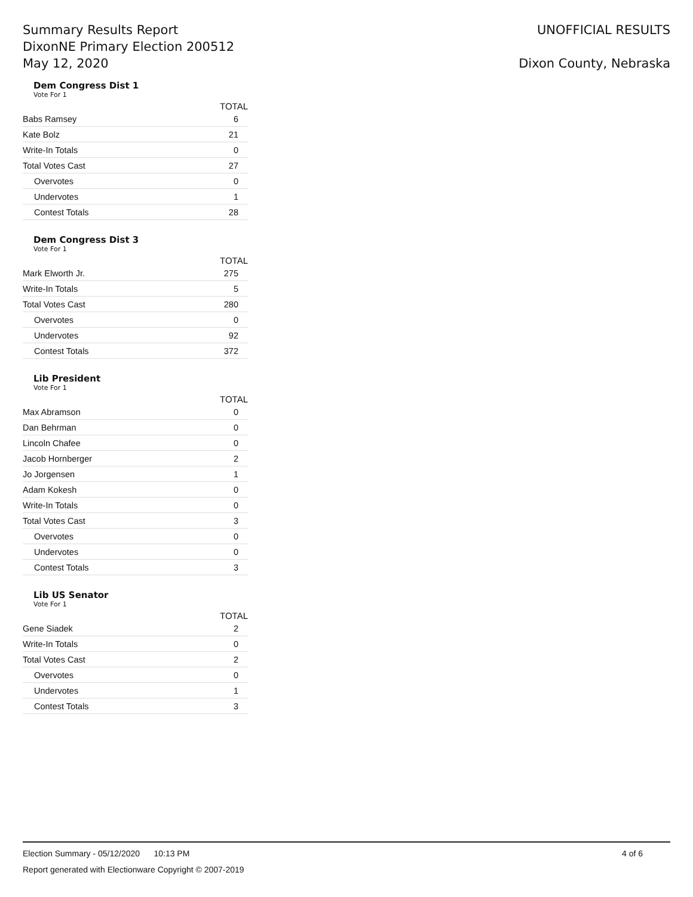Summary Results Report
DixonNE Primary Election 200512
May 12, 2020
UNOFFICIAL RESULTS
Dixon County, Nebraska
Dem Congress Dist 1
Vote For 1
| | TOTAL |
| --- | --- |
| Babs Ramsey | 6 |
| Kate Bolz | 21 |
| Write-In Totals | 0 |
| Total Votes Cast | 27 |
| Overvotes | 0 |
| Undervotes | 1 |
| Contest Totals | 28 |
Dem Congress Dist 3
Vote For 1
| | TOTAL |
| --- | --- |
| Mark Elworth Jr. | 275 |
| Write-In Totals | 5 |
| Total Votes Cast | 280 |
| Overvotes | 0 |
| Undervotes | 92 |
| Contest Totals | 372 |
Lib President
Vote For 1
| | TOTAL |
| --- | --- |
| Max Abramson | 0 |
| Dan Behrman | 0 |
| Lincoln Chafee | 0 |
| Jacob Hornberger | 2 |
| Jo Jorgensen | 1 |
| Adam Kokesh | 0 |
| Write-In Totals | 0 |
| Total Votes Cast | 3 |
| Overvotes | 0 |
| Undervotes | 0 |
| Contest Totals | 3 |
Lib US Senator
Vote For 1
| | TOTAL |
| --- | --- |
| Gene Siadek | 2 |
| Write-In Totals | 0 |
| Total Votes Cast | 2 |
| Overvotes | 0 |
| Undervotes | 1 |
| Contest Totals | 3 |
Election Summary - 05/12/2020 10:13 PM 4 of 6
Report generated with Electionware Copyright © 2007-2019